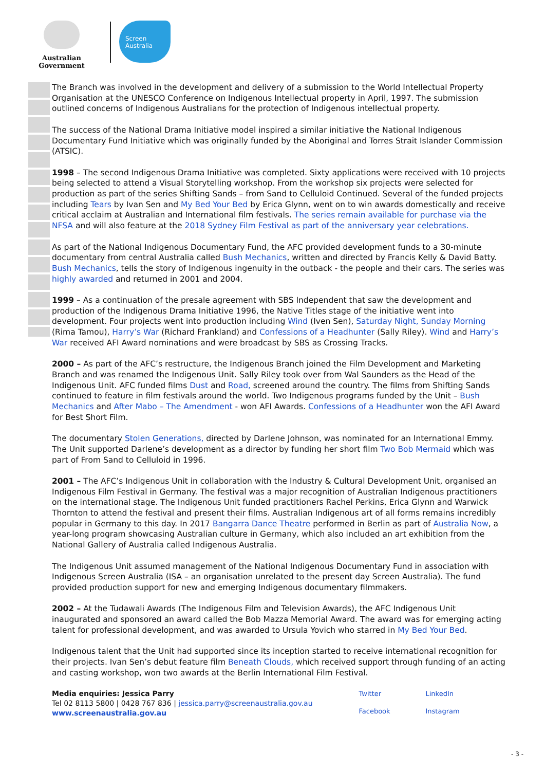Australian Government
Screen
Australia
The Branch was involved in the development and delivery of a submission to the World Intellectual Property Organisation at the UNESCO Conference on Indigenous Intellectual property in April, 1997. The submission outlined concerns of Indigenous Australians for the protection of Indigenous intellectual property.
The success of the National Drama Initiative model inspired a similar initiative the National Indigenous Documentary Fund Initiative which was originally funded by the Aboriginal and Torres Strait Islander Commission (ATSIC).
1998 – The second Indigenous Drama Initiative was completed. Sixty applications were received with 10 projects being selected to attend a Visual Storytelling workshop. From the workshop six projects were selected for production as part of the series Shifting Sands – from Sand to Celluloid Continued. Several of the funded projects including Tears by Ivan Sen and My Bed Your Bed by Erica Glynn, went on to win awards domestically and receive critical acclaim at Australian and International film festivals. The series remain available for purchase via the NFSA and will also feature at the 2018 Sydney Film Festival as part of the anniversary year celebrations.
As part of the National Indigenous Documentary Fund, the AFC provided development funds to a 30-minute documentary from central Australia called Bush Mechanics, written and directed by Francis Kelly & David Batty. Bush Mechanics, tells the story of Indigenous ingenuity in the outback - the people and their cars. The series was highly awarded and returned in 2001 and 2004.
1999 – As a continuation of the presale agreement with SBS Independent that saw the development and production of the Indigenous Drama Initiative 1996, the Native Titles stage of the initiative went into development. Four projects went into production including Wind (Iven Sen), Saturday Night, Sunday Morning (Rima Tamou), Harry’s War (Richard Frankland) and Confessions of a Headhunter (Sally Riley). Wind and Harry’s War received AFI Award nominations and were broadcast by SBS as Crossing Tracks.
2000 – As part of the AFC’s restructure, the Indigenous Branch joined the Film Development and Marketing Branch and was renamed the Indigenous Unit. Sally Riley took over from Wal Saunders as the Head of the Indigenous Unit. AFC funded films Dust and Road, screened around the country. The films from Shifting Sands continued to feature in film festivals around the world. Two Indigenous programs funded by the Unit – Bush Mechanics and After Mabo – The Amendment - won AFI Awards. Confessions of a Headhunter won the AFI Award for Best Short Film.
The documentary Stolen Generations, directed by Darlene Johnson, was nominated for an International Emmy. The Unit supported Darlene’s development as a director by funding her short film Two Bob Mermaid which was part of From Sand to Celluloid in 1996.
2001 – The AFC’s Indigenous Unit in collaboration with the Industry & Cultural Development Unit, organised an Indigenous Film Festival in Germany. The festival was a major recognition of Australian Indigenous practitioners on the international stage. The Indigenous Unit funded practitioners Rachel Perkins, Erica Glynn and Warwick Thornton to attend the festival and present their films. Australian Indigenous art of all forms remains incredibly popular in Germany to this day. In 2017 Bangarra Dance Theatre performed in Berlin as part of Australia Now, a year-long program showcasing Australian culture in Germany, which also included an art exhibition from the National Gallery of Australia called Indigenous Australia.
The Indigenous Unit assumed management of the National Indigenous Documentary Fund in association with Indigenous Screen Australia (ISA – an organisation unrelated to the present day Screen Australia). The fund provided production support for new and emerging Indigenous documentary filmmakers.
2002 – At the Tudawali Awards (The Indigenous Film and Television Awards), the AFC Indigenous Unit inaugurated and sponsored an award called the Bob Mazza Memorial Award. The award was for emerging acting talent for professional development, and was awarded to Ursula Yovich who starred in My Bed Your Bed.
Indigenous talent that the Unit had supported since its inception started to receive international recognition for their projects. Ivan Sen’s debut feature film Beneath Clouds, which received support through funding of an acting and casting workshop, won two awards at the Berlin International Film Festival.
Media enquiries: Jessica Parry
Tel 02 8113 5800 | 0428 767 836 | jessica.parry@screenaustralia.gov.au
www.screenaustralia.gov.au
Twitter LinkedIn Facebook Instagram
- 3 -